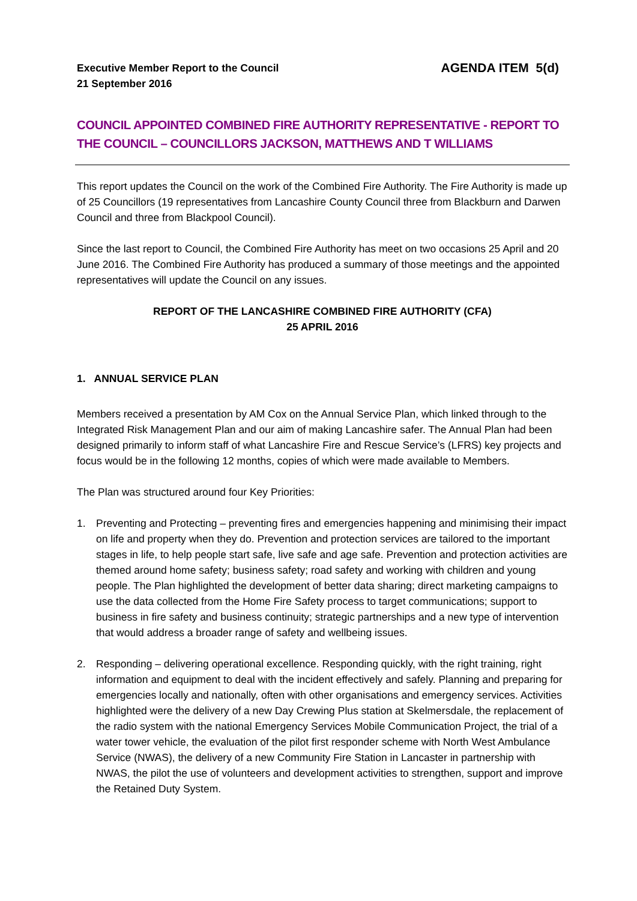Executive Member Report to the Council
21 September 2016
AGENDA ITEM 5(d)
COUNCIL APPOINTED COMBINED FIRE AUTHORITY REPRESENTATIVE - REPORT TO THE COUNCIL – COUNCILLORS JACKSON, MATTHEWS AND T WILLIAMS
This report updates the Council on the work of the Combined Fire Authority. The Fire Authority is made up of 25 Councillors (19 representatives from Lancashire County Council three from Blackburn and Darwen Council and three from Blackpool Council).
Since the last report to Council, the Combined Fire Authority has meet on two occasions 25 April and 20 June 2016. The Combined Fire Authority has produced a summary of those meetings and the appointed representatives will update the Council on any issues.
REPORT OF THE LANCASHIRE COMBINED FIRE AUTHORITY (CFA)
25 APRIL 2016
1. ANNUAL SERVICE PLAN
Members received a presentation by AM Cox on the Annual Service Plan, which linked through to the Integrated Risk Management Plan and our aim of making Lancashire safer. The Annual Plan had been designed primarily to inform staff of what Lancashire Fire and Rescue Service’s (LFRS) key projects and focus would be in the following 12 months, copies of which were made available to Members.
The Plan was structured around four Key Priorities:
1. Preventing and Protecting – preventing fires and emergencies happening and minimising their impact on life and property when they do. Prevention and protection services are tailored to the important stages in life, to help people start safe, live safe and age safe. Prevention and protection activities are themed around home safety; business safety; road safety and working with children and young people. The Plan highlighted the development of better data sharing; direct marketing campaigns to use the data collected from the Home Fire Safety process to target communications; support to business in fire safety and business continuity; strategic partnerships and a new type of intervention that would address a broader range of safety and wellbeing issues.
2. Responding – delivering operational excellence. Responding quickly, with the right training, right information and equipment to deal with the incident effectively and safely. Planning and preparing for emergencies locally and nationally, often with other organisations and emergency services. Activities highlighted were the delivery of a new Day Crewing Plus station at Skelmersdale, the replacement of the radio system with the national Emergency Services Mobile Communication Project, the trial of a water tower vehicle, the evaluation of the pilot first responder scheme with North West Ambulance Service (NWAS), the delivery of a new Community Fire Station in Lancaster in partnership with NWAS, the pilot the use of volunteers and development activities to strengthen, support and improve the Retained Duty System.